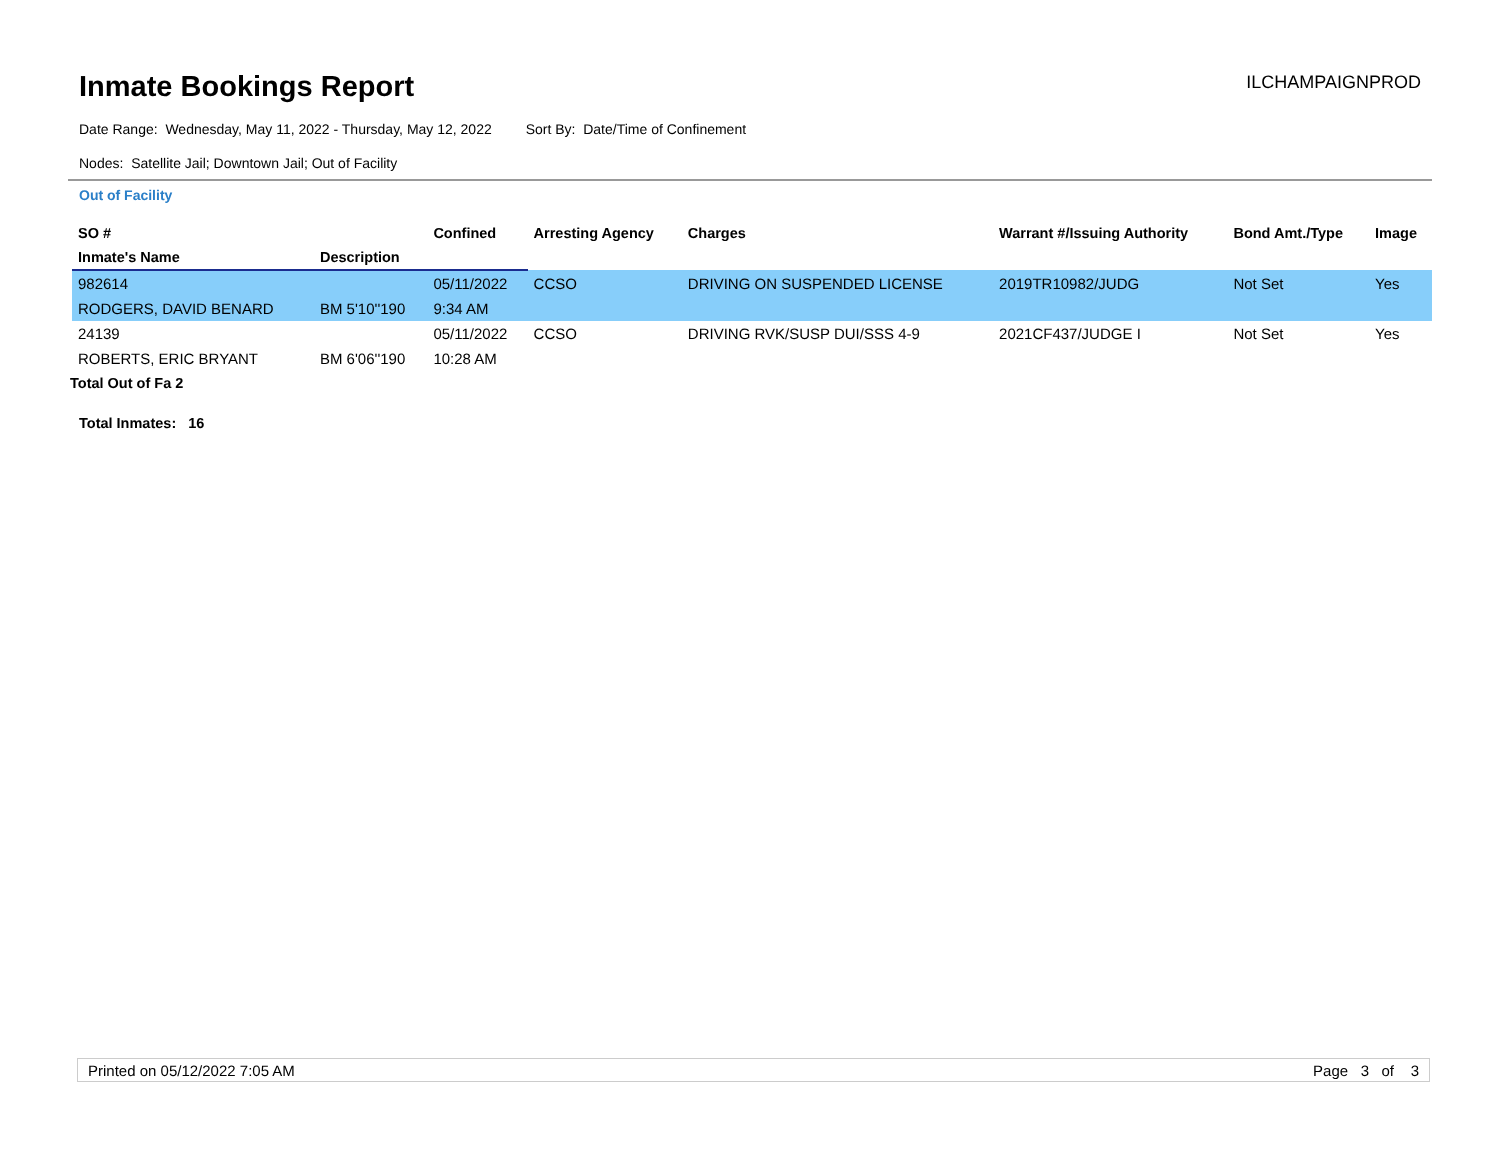Inmate Bookings Report
ILCHAMPAIGNPROD
Date Range: Wednesday, May 11, 2022 - Thursday, May 12, 2022 Sort By: Date/Time of Confinement
Nodes: Satellite Jail; Downtown Jail; Out of Facility
Out of Facility
| SO # | | Confined | Arresting Agency | Charges | Warrant #/Issuing Authority | Bond Amt./Type | Image |
| --- | --- | --- | --- | --- | --- | --- | --- |
| Inmate's Name | Description | | | | | | |
| 982614 | | 05/11/2022 | CCSO | DRIVING ON SUSPENDED LICENSE | 2019TR10982/JUDG | Not Set | Yes |
| RODGERS, DAVID BENARD | BM 5'10''190 | 9:34 AM | | | | | |
| 24139 | | 05/11/2022 | CCSO | DRIVING RVK/SUSP DUI/SSS 4-9 | 2021CF437/JUDGE I | Not Set | Yes |
| ROBERTS, ERIC BRYANT | BM 6'06''190 | 10:28 AM | | | | | |
Total Out of Fa 2
Total Inmates: 16
Printed on 05/12/2022 7:05 AM Page 3 of 3